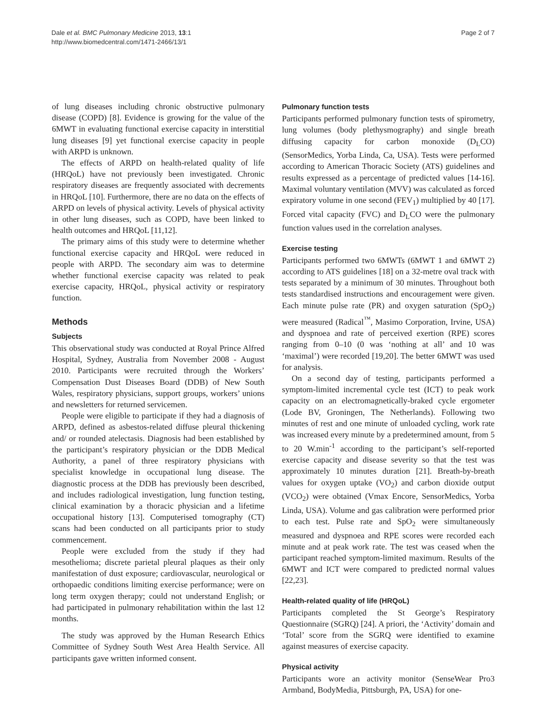Dale et al. BMC Pulmonary Medicine 2013, 13:1
http://www.biomedcentral.com/1471-2466/13/1
Page 2 of 7
of lung diseases including chronic obstructive pulmonary disease (COPD) [8]. Evidence is growing for the value of the 6MWT in evaluating functional exercise capacity in interstitial lung diseases [9] yet functional exercise capacity in people with ARPD is unknown.
The effects of ARPD on health-related quality of life (HRQoL) have not previously been investigated. Chronic respiratory diseases are frequently associated with decrements in HRQoL [10]. Furthermore, there are no data on the effects of ARPD on levels of physical activity. Levels of physical activity in other lung diseases, such as COPD, have been linked to health outcomes and HRQoL [11,12].
The primary aims of this study were to determine whether functional exercise capacity and HRQoL were reduced in people with ARPD. The secondary aim was to determine whether functional exercise capacity was related to peak exercise capacity, HRQoL, physical activity or respiratory function.
Methods
Subjects
This observational study was conducted at Royal Prince Alfred Hospital, Sydney, Australia from November 2008 - August 2010. Participants were recruited through the Workers’ Compensation Dust Diseases Board (DDB) of New South Wales, respiratory physicians, support groups, workers’ unions and newsletters for returned servicemen.
People were eligible to participate if they had a diagnosis of ARPD, defined as asbestos-related diffuse pleural thickening and/ or rounded atelectasis. Diagnosis had been established by the participant’s respiratory physician or the DDB Medical Authority, a panel of three respiratory physicians with specialist knowledge in occupational lung disease. The diagnostic process at the DDB has previously been described, and includes radiological investigation, lung function testing, clinical examination by a thoracic physician and a lifetime occupational history [13]. Computerised tomography (CT) scans had been conducted on all participants prior to study commencement.
People were excluded from the study if they had mesothelioma; discrete parietal pleural plaques as their only manifestation of dust exposure; cardiovascular, neurological or orthopaedic conditions limiting exercise performance; were on long term oxygen therapy; could not understand English; or had participated in pulmonary rehabilitation within the last 12 months.
The study was approved by the Human Research Ethics Committee of Sydney South West Area Health Service. All participants gave written informed consent.
Pulmonary function tests
Participants performed pulmonary function tests of spirometry, lung volumes (body plethysmography) and single breath diffusing capacity for carbon monoxide (D<sub>L</sub>CO) (SensorMedics, Yorba Linda, Ca, USA). Tests were performed according to American Thoracic Society (ATS) guidelines and results expressed as a percentage of predicted values [14-16]. Maximal voluntary ventilation (MVV) was calculated as forced expiratory volume in one second (FEV<sub>1</sub>) multiplied by 40 [17]. Forced vital capacity (FVC) and D<sub>L</sub>CO were the pulmonary function values used in the correlation analyses.
Exercise testing
Participants performed two 6MWTs (6MWT 1 and 6MWT 2) according to ATS guidelines [18] on a 32-metre oval track with tests separated by a minimum of 30 minutes. Throughout both tests standardised instructions and encouragement were given. Each minute pulse rate (PR) and oxygen saturation (SpO<sub>2</sub>) were measured (Radical<sup>™</sup>, Masimo Corporation, Irvine, USA) and dyspnoea and rate of perceived exertion (RPE) scores ranging from 0–10 (0 was ‘nothing at all’ and 10 was ‘maximal’) were recorded [19,20]. The better 6MWT was used for analysis.
On a second day of testing, participants performed a symptom-limited incremental cycle test (ICT) to peak work capacity on an electromagnetically-braked cycle ergometer (Lode BV, Groningen, The Netherlands). Following two minutes of rest and one minute of unloaded cycling, work rate was increased every minute by a predetermined amount, from 5 to 20 W.min<sup>-1</sup> according to the participant’s self-reported exercise capacity and disease severity so that the test was approximately 10 minutes duration [21]. Breath-by-breath values for oxygen uptake (VO<sub>2</sub>) and carbon dioxide output (VCO<sub>2</sub>) were obtained (Vmax Encore, SensorMedics, Yorba Linda, USA). Volume and gas calibration were performed prior to each test. Pulse rate and SpO<sub>2</sub> were simultaneously measured and dyspnoea and RPE scores were recorded each minute and at peak work rate. The test was ceased when the participant reached symptom-limited maximum. Results of the 6MWT and ICT were compared to predicted normal values [22,23].
Health-related quality of life (HRQoL)
Participants completed the St George’s Respiratory Questionnaire (SGRQ) [24]. A priori, the ‘Activity’ domain and ‘Total’ score from the SGRQ were identified to examine against measures of exercise capacity.
Physical activity
Participants wore an activity monitor (SenseWear Pro3 Armband, BodyMedia, Pittsburgh, PA, USA) for one-